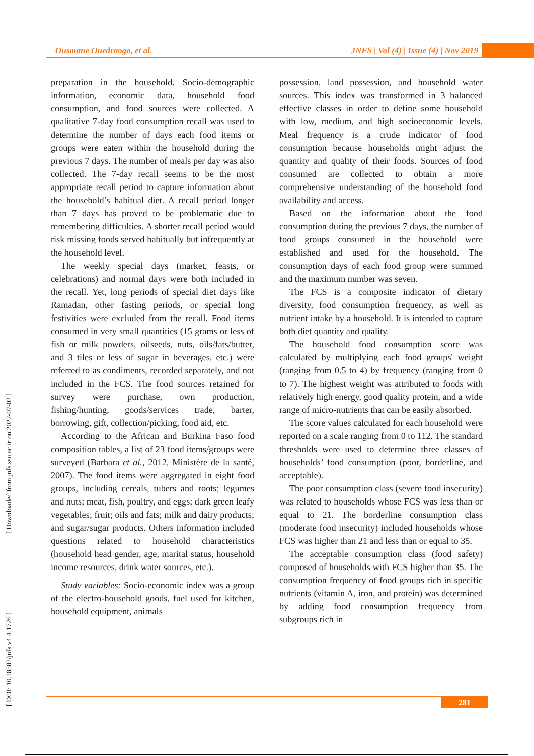Ousmane Ouedraogo, et al. JNFS | Vol (4) | Issue (4) | Nov 2019
[ Downloaded from jnfs.ssu.ac.ir on 2022-07-02 ]
[ DOI: 10.18502/jnfs.v4i4.1726 ]
preparation in the household. Socio-demographic information, economic data, household food consumption, and food sources were collected. A qualitative 7-day food consumption recall was used to determine the number of days each food items or groups were eaten within the household during the previous 7 days. The number of meals per day was also collected. The 7-day recall seems to be the most appropriate recall period to capture information about the household’s habitual diet. A recall period longer than 7 days has proved to be problematic due to remembering difficulties. A shorter recall period would risk missing foods served habitually but infrequently at the household level.
The weekly special days (market, feasts, or celebrations) and normal days were both included in the recall. Yet, long periods of special diet days like Ramadan, other fasting periods, or special long festivities were excluded from the recall. Food items consumed in very small quantities (15 grams or less of fish or milk powders, oilseeds, nuts, oils/fats/butter, and 3 tiles or less of sugar in beverages, etc.) were referred to as condiments, recorded separately, and not included in the FCS. The food sources retained for survey were purchase, own production, fishing/hunting, goods/services trade, barter, borrowing, gift, collection/picking, food aid, etc.
According to the African and Burkina Faso food composition tables, a list of 23 food items/groups were surveyed (Barbara et al., 2012, Ministère de la santé, 2007). The food items were aggregated in eight food groups, including cereals, tubers and roots; legumes and nuts; meat, fish, poultry, and eggs; dark green leafy vegetables; fruit; oils and fats; milk and dairy products; and sugar/sugar products. Others information included questions related to household characteristics (household head gender, age, marital status, household income resources, drink water sources, etc.).
Study variables: Socio-economic index was a group of the electro-household goods, fuel used for kitchen, household equipment, animals
possession, land possession, and household water sources. This index was transformed in 3 balanced effective classes in order to define some household with low, medium, and high socioeconomic levels. Meal frequency is a crude indicator of food consumption because households might adjust the quantity and quality of their foods. Sources of food consumed are collected to obtain a more comprehensive understanding of the household food availability and access.
Based on the information about the food consumption during the previous 7 days, the number of food groups consumed in the household were established and used for the household. The consumption days of each food group were summed and the maximum number was seven.
The FCS is a composite indicator of dietary diversity, food consumption frequency, as well as nutrient intake by a household. It is intended to capture both diet quantity and quality.
The household food consumption score was calculated by multiplying each food groups' weight (ranging from 0.5 to 4) by frequency (ranging from 0 to 7). The highest weight was attributed to foods with relatively high energy, good quality protein, and a wide range of micro-nutrients that can be easily absorbed.
The score values calculated for each household were reported on a scale ranging from 0 to 112. The standard thresholds were used to determine three classes of households’ food consumption (poor, borderline, and acceptable).
The poor consumption class (severe food insecurity) was related to households whose FCS was less than or equal to 21. The borderline consumption class (moderate food insecurity) included households whose FCS was higher than 21 and less than or equal to 35.
The acceptable consumption class (food safety) composed of households with FCS higher than 35. The consumption frequency of food groups rich in specific nutrients (vitamin A, iron, and protein) was determined by adding food consumption frequency from subgroups rich in
281